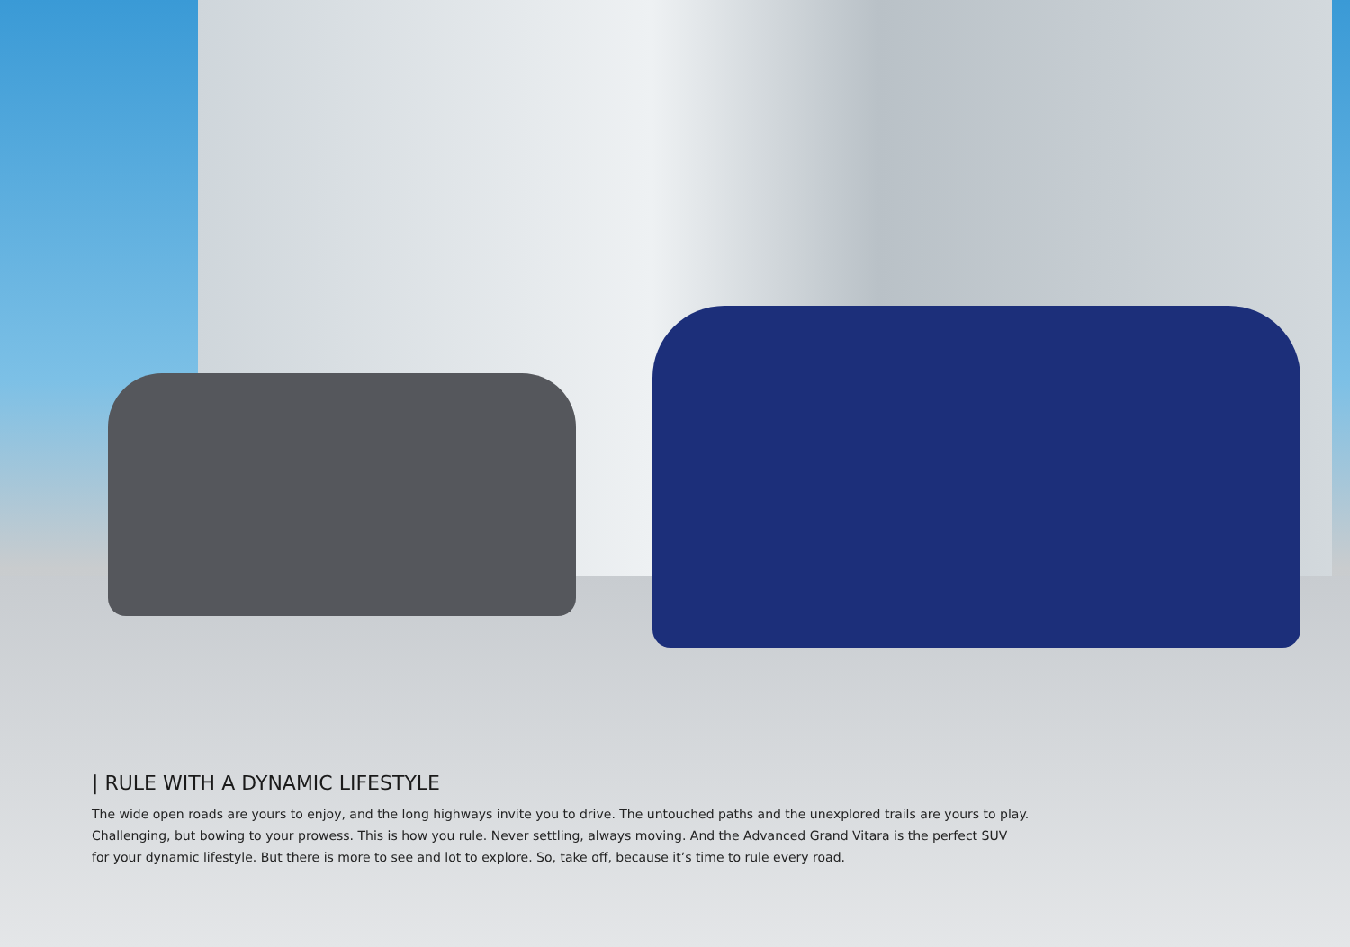| RULE WITH A DYNAMIC LIFESTYLE
The wide open roads are yours to enjoy, and the long highways invite you to drive. The untouched paths and the unexplored trails are yours to play.
Challenging, but bowing to your prowess. This is how you rule. Never settling, always moving. And the Advanced Grand Vitara is the perfect SUV
for your dynamic lifestyle. But there is more to see and lot to explore. So, take off, because it’s time to rule every road.